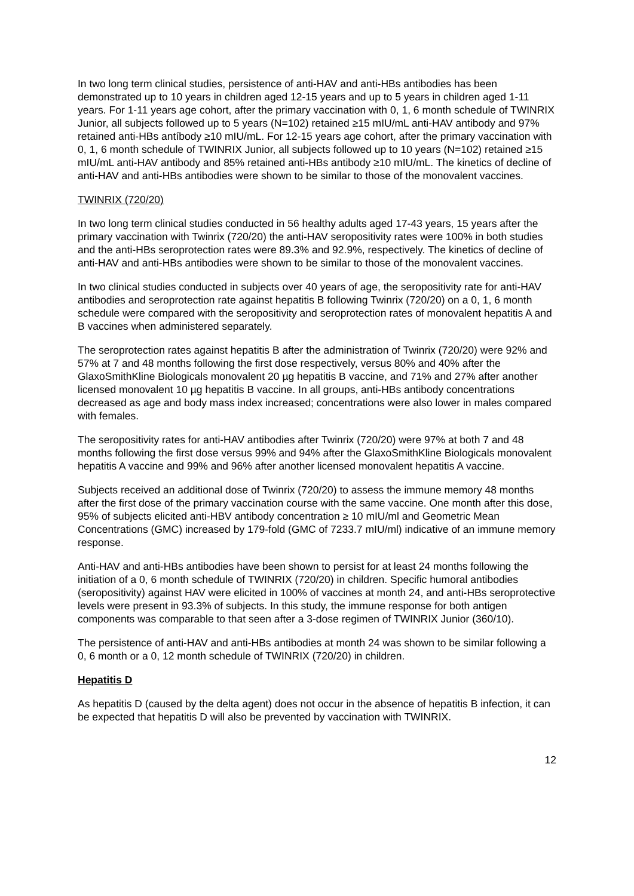In two long term clinical studies, persistence of anti-HAV and anti-HBs antibodies has been demonstrated up to 10 years in children aged 12-15 years and up to 5 years in children aged 1-11 years. For 1-11 years age cohort, after the primary vaccination with 0, 1, 6 month schedule of TWINRIX Junior, all subjects followed up to 5 years (N=102) retained ≥15 mIU/mL anti-HAV antibody and 97% retained anti-HBs antíbody ≥10 mIU/mL. For 12-15 years age cohort, after the primary vaccination with 0, 1, 6 month schedule of TWINRIX Junior, all subjects followed up to 10 years (N=102) retained ≥15 mIU/mL anti-HAV antibody and 85% retained anti-HBs antibody ≥10 mIU/mL. The kinetics of decline of anti-HAV and anti-HBs antibodies were shown to be similar to those of the monovalent vaccines.
TWINRIX (720/20)
In two long term clinical studies conducted in 56 healthy adults aged 17-43 years, 15 years after the primary vaccination with Twinrix (720/20) the anti-HAV seropositivity rates were 100% in both studies and the anti-HBs seroprotection rates were 89.3% and 92.9%, respectively. The kinetics of decline of anti-HAV and anti-HBs antibodies were shown to be similar to those of the monovalent vaccines.
In two clinical studies conducted in subjects over 40 years of age, the seropositivity rate for anti-HAV antibodies and seroprotection rate against hepatitis B following Twinrix (720/20) on a 0, 1, 6 month schedule were compared with the seropositivity and seroprotection rates of monovalent hepatitis A and B vaccines when administered separately.
The seroprotection rates against hepatitis B after the administration of Twinrix (720/20) were 92% and 57% at 7 and 48 months following the first dose respectively, versus 80% and 40% after the GlaxoSmithKline Biologicals monovalent 20 µg hepatitis B vaccine, and 71% and 27% after another licensed monovalent 10 µg hepatitis B vaccine. In all groups, anti-HBs antibody concentrations decreased as age and body mass index increased; concentrations were also lower in males compared with females.
The seropositivity rates for anti-HAV antibodies after Twinrix (720/20) were 97% at both 7 and 48 months following the first dose versus 99% and 94% after the GlaxoSmithKline Biologicals monovalent hepatitis A vaccine and 99% and 96% after another licensed monovalent hepatitis A vaccine.
Subjects received an additional dose of Twinrix (720/20) to assess the immune memory 48 months after the first dose of the primary vaccination course with the same vaccine. One month after this dose, 95% of subjects elicited anti-HBV antibody concentration ≥ 10 mIU/ml and Geometric Mean Concentrations (GMC) increased by 179-fold (GMC of 7233.7 mIU/ml) indicative of an immune memory response.
Anti-HAV and anti-HBs antibodies have been shown to persist for at least 24 months following the initiation of a 0, 6 month schedule of TWINRIX (720/20) in children. Specific humoral antibodies (seropositivity) against HAV were elicited in 100% of vaccines at month 24, and anti-HBs seroprotective levels were present in 93.3% of subjects. In this study, the immune response for both antigen components was comparable to that seen after a 3-dose regimen of TWINRIX Junior (360/10).
The persistence of anti-HAV and anti-HBs antibodies at month 24 was shown to be similar following a 0, 6 month or a 0, 12 month schedule of TWINRIX (720/20) in children.
Hepatitis D
As hepatitis D (caused by the delta agent) does not occur in the absence of hepatitis B infection, it can be expected that hepatitis D will also be prevented by vaccination with TWINRIX.
12